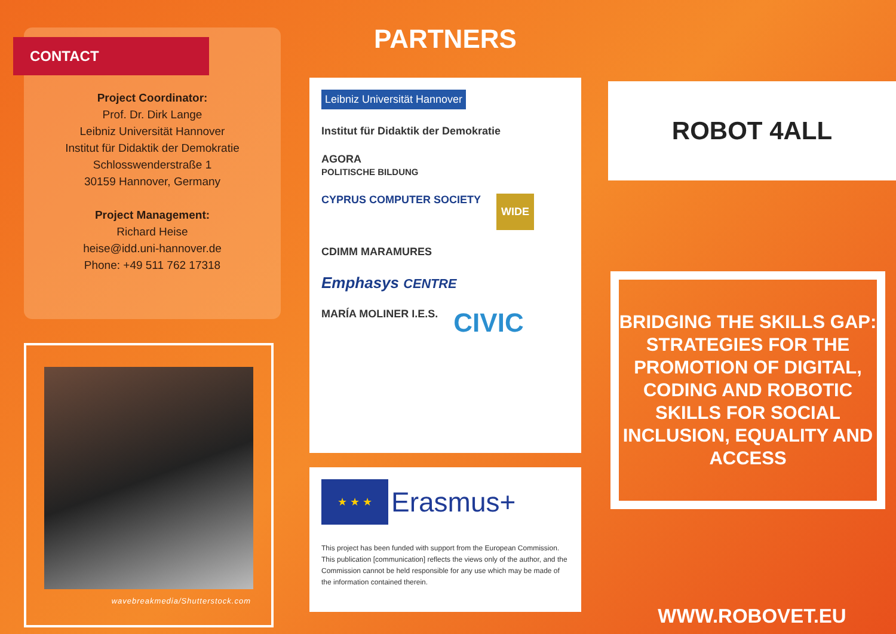CONTACT
Project Coordinator:
Prof. Dr. Dirk Lange
Leibniz Universität Hannover
Institut für Didaktik der Demokratie
Schlosswenderstraße 1
30159 Hannover, Germany
Project Management:
Richard Heise
heise@idd.uni-hannover.de
Phone: +49 511 762 17318
wavebreakmedia/Shutterstock.com
PARTNERS
Leibniz Universität Hannover
Institut für Didaktik der Demokratie
AGORA
POLITISCHE BILDUNG
CYPRUS COMPUTER SOCIETY
WIDE
CDIMM MARAMURES
Emphasys CENTRE
MARÍA MOLINER I.E.S.
CIVIC
★ ★ ★ Erasmus+
This project has been funded with support from the European Commission. This publication [communication] reflects the views only of the author, and the Commission cannot be held responsible for any use which may be made of the information contained therein.
ROBOT 4ALL
BRIDGING THE SKILLS GAP: STRATEGIES FOR THE PROMOTION OF DIGITAL, CODING AND ROBOTIC SKILLS FOR SOCIAL INCLUSION, EQUALITY AND ACCESS
WWW.ROBOVET.EU